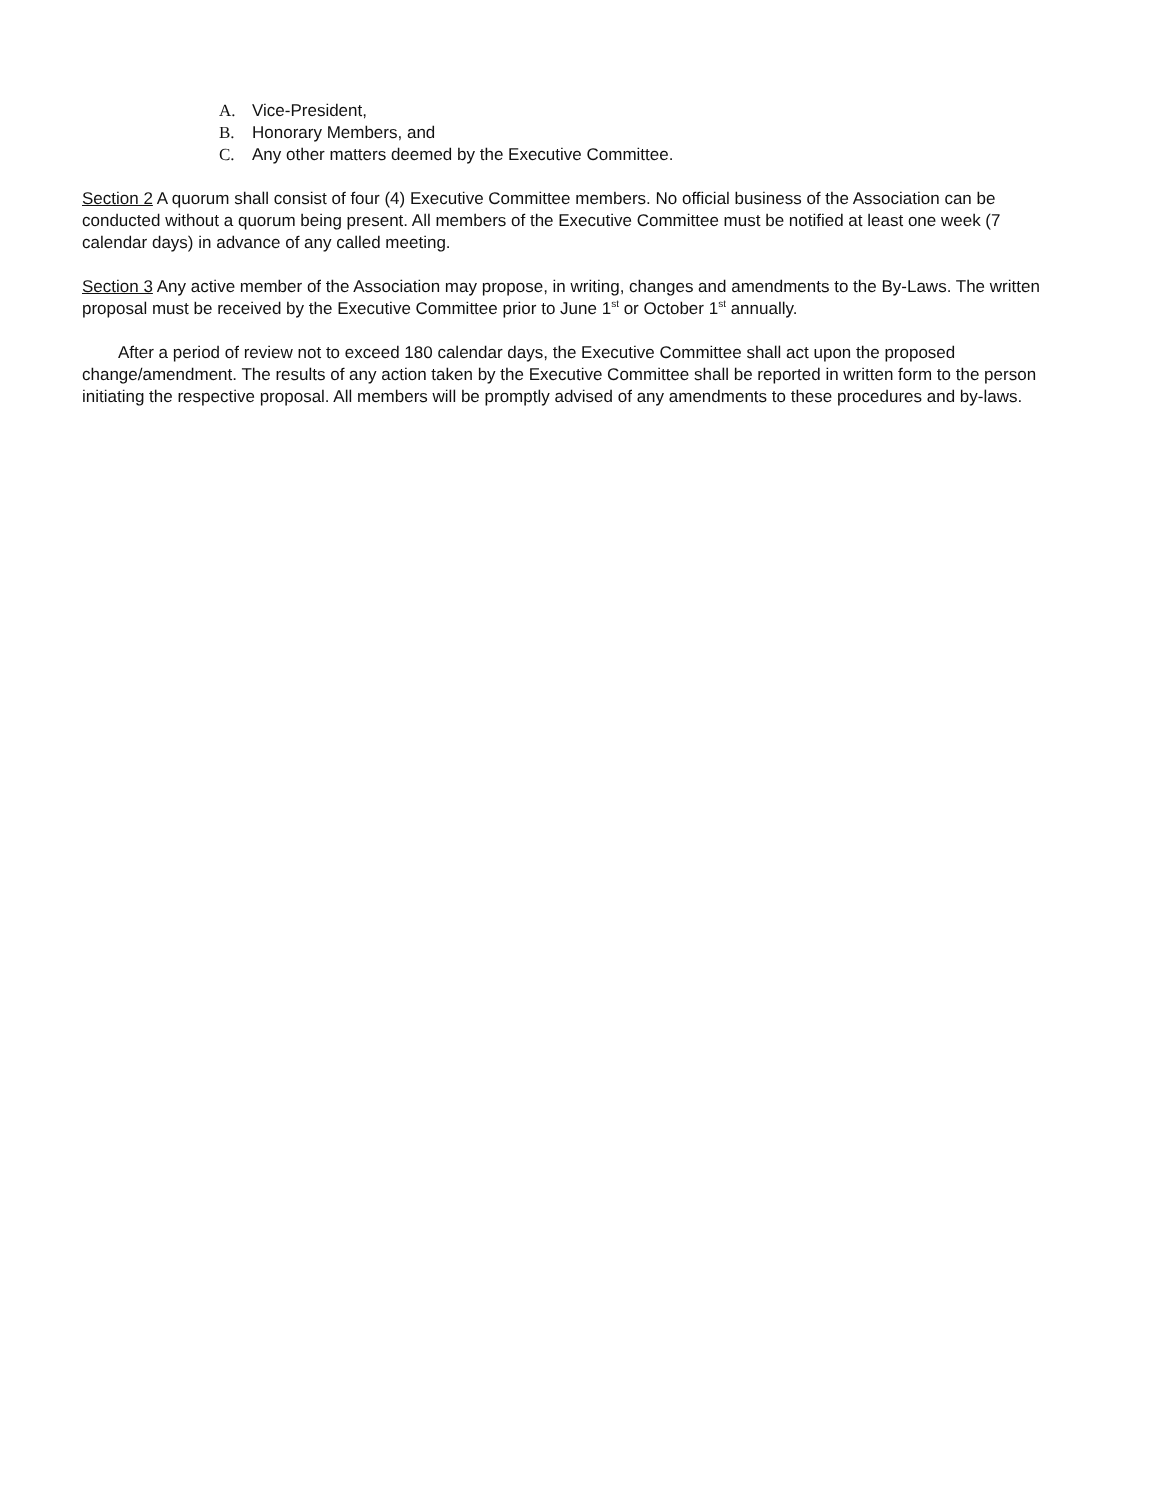A. Vice-President,
B. Honorary Members, and
C. Any other matters deemed by the Executive Committee.
Section 2 A quorum shall consist of four (4) Executive Committee members. No official business of the Association can be conducted without a quorum being present. All members of the Executive Committee must be notified at least one week (7 calendar days) in advance of any called meeting.
Section 3 Any active member of the Association may propose, in writing, changes and amendments to the By-Laws. The written proposal must be received by the Executive Committee prior to June 1<sup>st</sup> or October 1<sup>st</sup> annually.
After a period of review not to exceed 180 calendar days, the Executive Committee shall act upon the proposed change/amendment. The results of any action taken by the Executive Committee shall be reported in written form to the person initiating the respective proposal. All members will be promptly advised of any amendments to these procedures and by-laws.